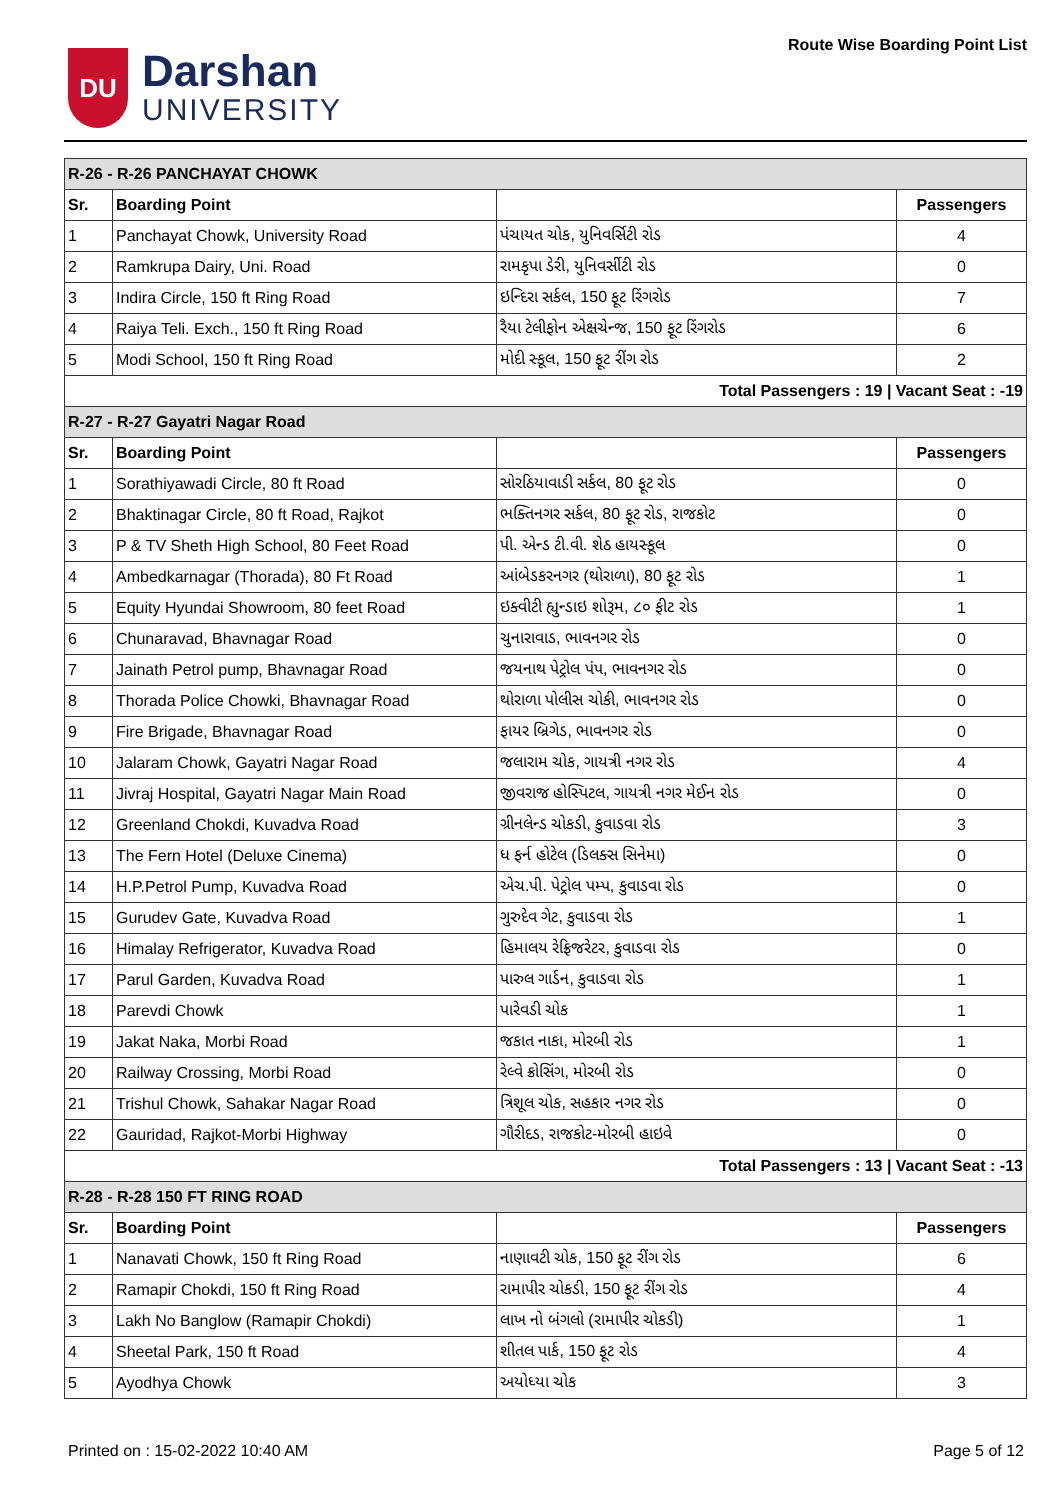DU
Darshan
UNIVERSITY
Route Wise Boarding Point List
| R-26 - R-26 PANCHAYAT CHOWK | | | |
| Sr. | Boarding Point | | Passengers |
| 1 | Panchayat Chowk, University Road | પંચાયત ચોક, યુનિવર્સિટી રોડ | 4 |
| 2 | Ramkrupa Dairy, Uni. Road | રામકૃપા ડેરી, યુનિવર્સીટી રોડ | 0 |
| 3 | Indira Circle, 150 ft Ring Road | ઇન્દિરા સર્કલ, 150 ફૂટ રિંગરોડ | 7 |
| 4 | Raiya Teli. Exch., 150 ft Ring Road | રૈયા ટેલીફોન એક્ષચેન્જ, 150 ફૂટ રિંગરોડ | 6 |
| 5 | Modi School, 150 ft Ring Road | મોદી સ્કૂલ, 150 ફૂટ રીંગ રોડ | 2 |
| Total Passengers : 19 / Vacant Seat : -19 | | | |
| R-27 - R-27 Gayatri Nagar Road | | | |
| Sr. | Boarding Point | | Passengers |
| 1 | Sorathiyawadi Circle, 80 ft Road | સોરઠિયાવાડી સર્કલ, 80 ફૂટ રોડ | 0 |
| 2 | Bhaktinagar Circle, 80 ft Road, Rajkot | ભક્તિનગર સર્કલ, 80 ફૂટ રોડ, રાજકોટ | 0 |
| 3 | P & TV Sheth High School, 80 Feet Road | પી. એન્ડ ટી.વી. શેઠ હાયસ્કૂલ | 0 |
| 4 | Ambedkarnagar (Thorada), 80 Ft Road | આંબેડકરનગર (થોરાળા), 80 ફૂટ રોડ | 1 |
| 5 | Equity Hyundai Showroom, 80 feet Road | ઇક્વીટી હ્યુન્ડાઇ શોરૂમ, ૮૦ ફીટ રોડ | 1 |
| 6 | Chunaravad, Bhavnagar Road | ચુનારાવાડ, ભાવનગર રોડ | 0 |
| 7 | Jainath Petrol pump, Bhavnagar Road | જયનાથ પેટ્રોલ પંપ, ભાવનગર રોડ | 0 |
| 8 | Thorada Police Chowki, Bhavnagar Road | થોરાળા પોલીસ ચોકી, ભાવનગર રોડ | 0 |
| 9 | Fire Brigade, Bhavnagar Road | ફાયર બ્રિગેડ, ભાવનગર રોડ | 0 |
| 10 | Jalaram Chowk, Gayatri Nagar Road | જલારામ ચોક, ગાયત્રી નગર રોડ | 4 |
| 11 | Jivraj Hospital, Gayatri Nagar Main Road | જીવરાજ હોસ્પિટલ, ગાયત્રી નગર મેઈન રોડ | 0 |
| 12 | Greenland Chokdi, Kuvadva Road | ગ્રીનલેન્ડ ચોકડી, કુવાડવા રોડ | 3 |
| 13 | The Fern Hotel (Deluxe Cinema) | ધ ફર્ન હોટેલ (ડિલક્સ સિનેમા) | 0 |
| 14 | H.P.Petrol Pump, Kuvadva Road | એચ.પી. પેટ્રોલ પમ્પ, કુવાડવા રોડ | 0 |
| 15 | Gurudev Gate, Kuvadva Road | ગુરુદેવ ગેટ, કુવાડવા રોડ | 1 |
| 16 | Himalay Refrigerator, Kuvadva Road | હિમાલય રેફ્રિજરેટર, કુવાડવા રોડ | 0 |
| 17 | Parul Garden, Kuvadva Road | પારુલ ગાર્ડન, કુવાડવા રોડ | 1 |
| 18 | Parevdi Chowk | પારેવડી ચોક | 1 |
| 19 | Jakat Naka, Morbi Road | જકાત નાકા, મોરબી રોડ | 1 |
| 20 | Railway Crossing, Morbi Road | રેલ્વે ક્રોસિંગ, મોરબી રોડ | 0 |
| 21 | Trishul Chowk, Sahakar Nagar Road | ત્રિશૂલ ચોક, સહકાર નગર રોડ | 0 |
| 22 | Gauridad, Rajkot-Morbi Highway | ગૌરીદડ, રાજકોટ-મોરબી હાઇવે | 0 |
| Total Passengers : 13 / Vacant Seat : -13 | | | |
| R-28 - R-28 150 FT RING ROAD | | | |
| Sr. | Boarding Point | | Passengers |
| 1 | Nanavati Chowk, 150 ft Ring Road | નાણાવટી ચોક, 150 ફૂટ રીંગ રોડ | 6 |
| 2 | Ramapir Chokdi, 150 ft Ring Road | રામાપીર ચોકડી, 150 ફૂટ રીંગ રોડ | 4 |
| 3 | Lakh No Banglow (Ramapir Chokdi) | લાખ નો બંગલો (રામાપીર ચોકડી) | 1 |
| 4 | Sheetal Park, 150 ft Road | શીતલ પાર્ક, 150 ફૂટ રોડ | 4 |
| 5 | Ayodhya Chowk | અયોધ્યા ચોક | 3 |
Printed on : 15-02-2022 10:40 AM Page 5 of 12